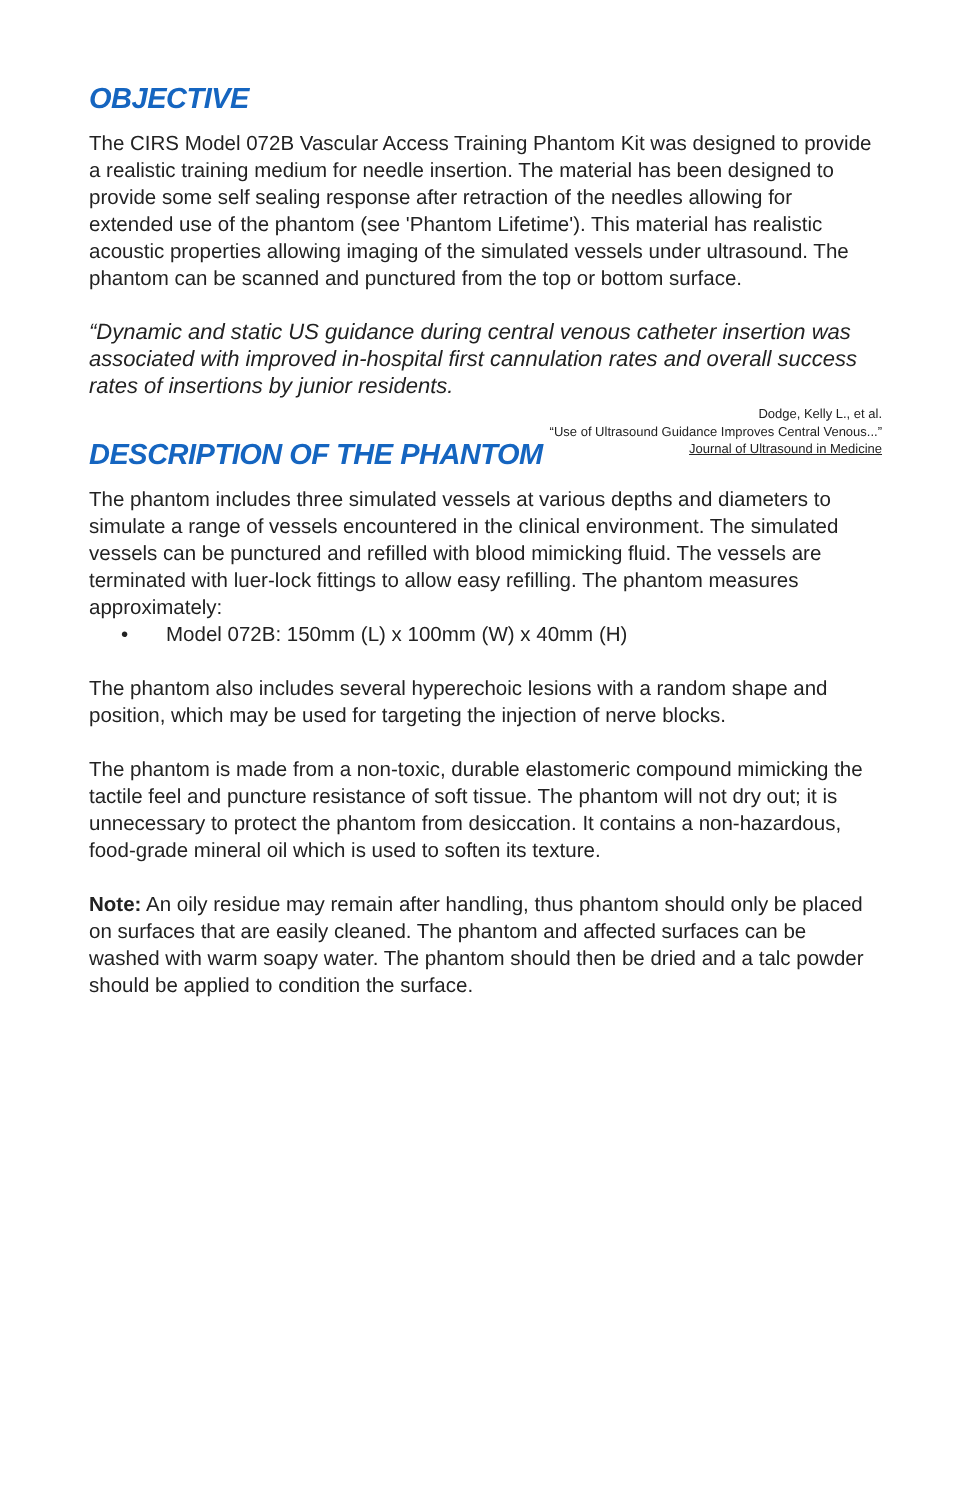OBJECTIVE
The CIRS Model 072B Vascular Access Training Phantom Kit was designed to provide a realistic training medium for needle insertion. The material has been designed to provide some self sealing response after retraction of the needles allowing for extended use of the phantom (see 'Phantom Lifetime'). This material has realistic acoustic properties allowing imaging of the simulated vessels under ultrasound. The phantom can be scanned and punctured from the top or bottom surface.
“Dynamic and static US guidance during central venous catheter insertion was associated with improved in-hospital first cannulation rates and overall success rates of insertions by junior residents.
Dodge, Kelly L., et al.
“Use of Ultrasound Guidance Improves Central Venous...”
Journal of Ultrasound in Medicine
DESCRIPTION OF THE PHANTOM
The phantom includes three simulated vessels at various depths and diameters to simulate a range of vessels encountered in the clinical environment. The simulated vessels can be punctured and refilled with blood mimicking fluid. The vessels are terminated with luer-lock fittings to allow easy refilling. The phantom measures approximately:
• Model 072B: 150mm (L) x 100mm (W) x 40mm (H)
The phantom also includes several hyperechoic lesions with a random shape and position, which may be used for targeting the injection of nerve blocks.
The phantom is made from a non-toxic, durable elastomeric compound mimicking the tactile feel and puncture resistance of soft tissue. The phantom will not dry out; it is unnecessary to protect the phantom from desiccation. It contains a non-hazardous, food-grade mineral oil which is used to soften its texture.
Note: An oily residue may remain after handling, thus phantom should only be placed on surfaces that are easily cleaned. The phantom and affected surfaces can be washed with warm soapy water. The phantom should then be dried and a talc powder should be applied to condition the surface.